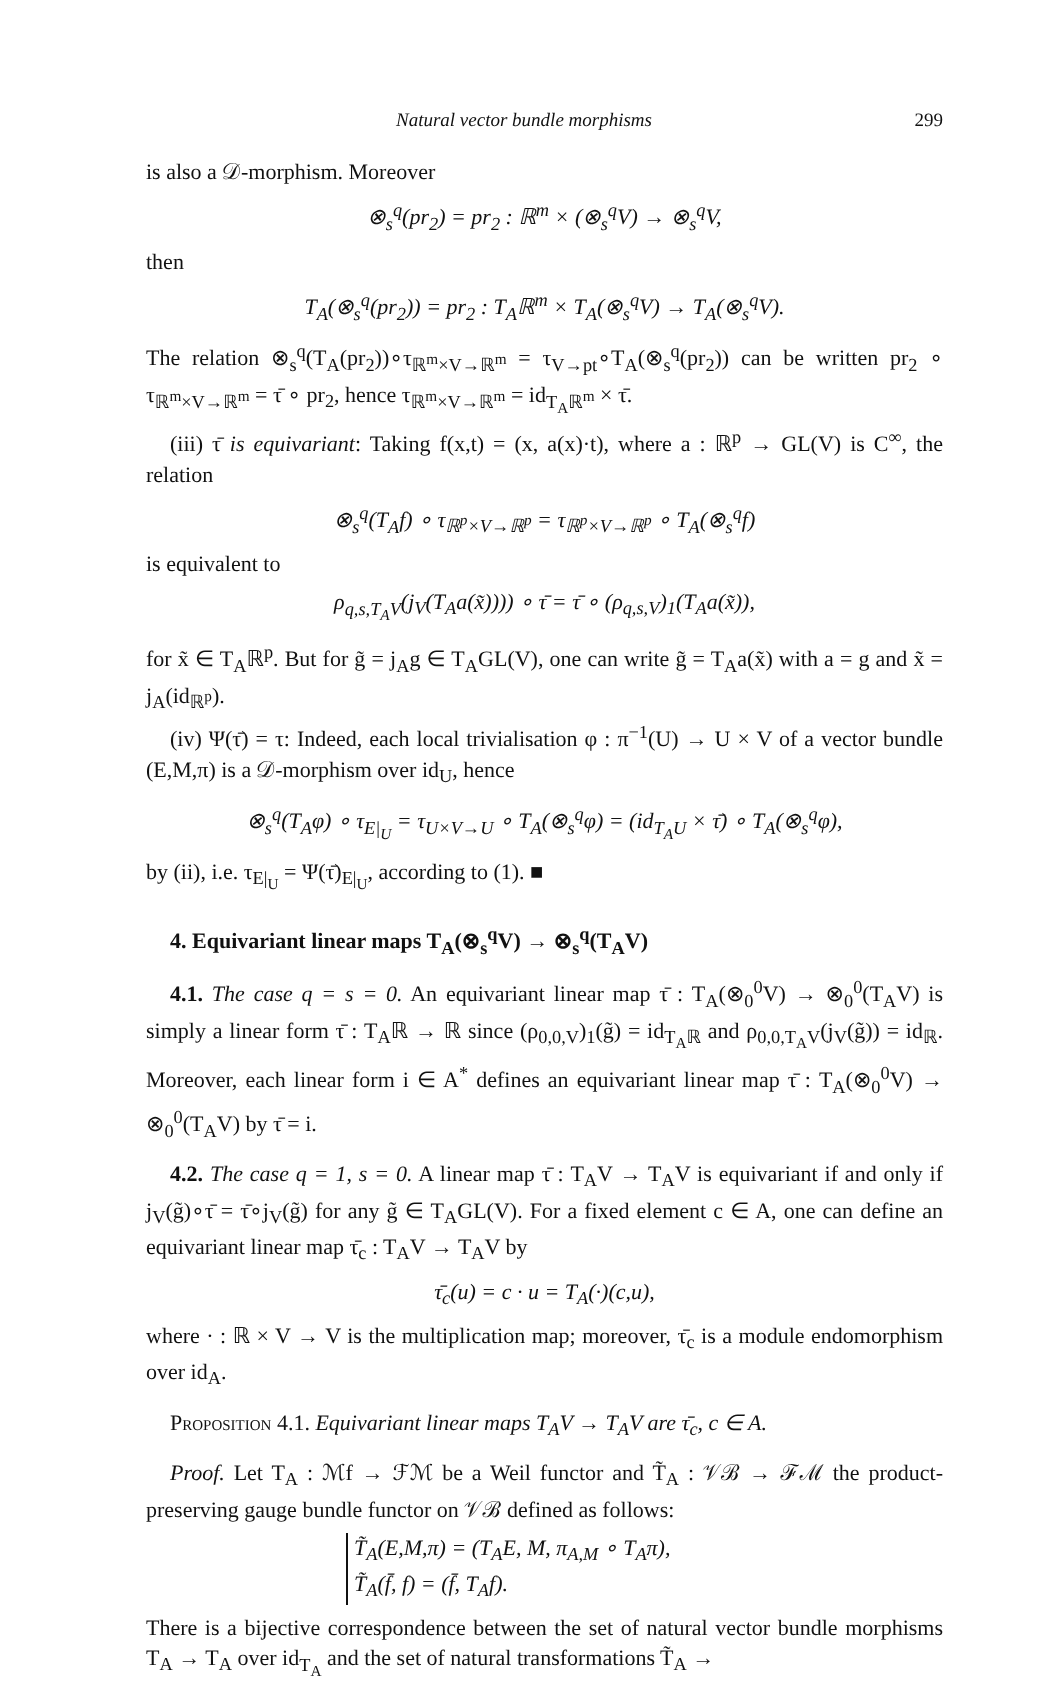Natural vector bundle morphisms 299
is also a 𝒟-morphism. Moreover
⊗<sub>s</sub><sup>q</sup>(pr<sub>2</sub>) = pr<sub>2</sub> : ℝ<sup>m</sup> × (⊗<sub>s</sub><sup>q</sup>V) → ⊗<sub>s</sub><sup>q</sup>V,
then
T<sub>A</sub>(⊗<sub>s</sub><sup>q</sup>(pr<sub>2</sub>)) = pr<sub>2</sub> : T<sub>A</sub>ℝ<sup>m</sup> × T<sub>A</sub>(⊗<sub>s</sub><sup>q</sup>V) → T<sub>A</sub>(⊗<sub>s</sub><sup>q</sup>V).
The relation ⊗<sub>s</sub><sup>q</sup>(T<sub>A</sub>(pr<sub>2</sub>))∘τ<sub>ℝ<sup>m</sup>×V→ℝ<sup>m</sup></sub> = τ<sub>V→pt</sub>∘T<sub>A</sub>(⊗<sub>s</sub><sup>q</sup>(pr<sub>2</sub>)) can be written pr<sub>2</sub> ∘ τ<sub>ℝ<sup>m</sup>×V→ℝ<sup>m</sup></sub> = τ̄ ∘ pr<sub>2</sub>, hence τ<sub>ℝ<sup>m</sup>×V→ℝ<sup>m</sup></sub> = id<sub>T<sub>A</sub>ℝ<sup>m</sup></sub> × τ̄.
(iii) τ̄ is equivariant: Taking f(x,t) = (x, a(x)·t), where a : ℝ<sup>p</sup> → GL(V) is C<sup>∞</sup>, the relation
⊗<sub>s</sub><sup>q</sup>(T<sub>A</sub>f) ∘ τ<sub>ℝ<sup>p</sup>×V→ℝ<sup>p</sup></sub> = τ<sub>ℝ<sup>p</sup>×V→ℝ<sup>p</sup></sub> ∘ T<sub>A</sub>(⊗<sub>s</sub><sup>q</sup>f)
is equivalent to
ρ<sub>q,s,T<sub>A</sub>V</sub>(j<sub>V</sub>(T<sub>A</sub>a(x̃)))) ∘ τ̄ = τ̄ ∘ (ρ<sub>q,s,V</sub>)<sub>1</sub>(T<sub>A</sub>a(x̃)),
for x̃ ∈ T<sub>A</sub>ℝ<sup>p</sup>. But for g̃ = j<sub>A</sub>g ∈ T<sub>A</sub>GL(V), one can write g̃ = T<sub>A</sub>a(x̃) with a = g and x̃ = j<sub>A</sub>(id<sub>ℝ<sup>p</sup></sub>).
(iv) Ψ(τ̄) = τ: Indeed, each local trivialisation φ : π<sup>−1</sup>(U) → U × V of a vector bundle (E,M,π) is a 𝒟-morphism over id<sub>U</sub>, hence
⊗<sub>s</sub><sup>q</sup>(T<sub>A</sub>φ) ∘ τ<sub>E|<sub>U</sub></sub> = τ<sub>U×V→U</sub> ∘ T<sub>A</sub>(⊗<sub>s</sub><sup>q</sup>φ) = (id<sub>T<sub>A</sub>U</sub> × τ̄) ∘ T<sub>A</sub>(⊗<sub>s</sub><sup>q</sup>φ),
by (ii), i.e. τ<sub>E|<sub>U</sub></sub> = Ψ(τ̄)<sub>E|<sub>U</sub></sub>, according to (1). ■
4. Equivariant linear maps T<sub>A</sub>(⊗<sub>s</sub><sup>q</sup>V) → ⊗<sub>s</sub><sup>q</sup>(T<sub>A</sub>V)
4.1. The case q = s = 0. An equivariant linear map τ̄ : T<sub>A</sub>(⊗<sub>0</sub><sup>0</sup>V) → ⊗<sub>0</sub><sup>0</sup>(T<sub>A</sub>V) is simply a linear form τ̄ : T<sub>A</sub>ℝ → ℝ since (ρ<sub>0,0,V</sub>)<sub>1</sub>(g̃) = id<sub>T<sub>A</sub>ℝ</sub> and ρ<sub>0,0,T<sub>A</sub>V</sub>(j<sub>V</sub>(g̃)) = id<sub>ℝ</sub>. Moreover, each linear form i ∈ A<sup>*</sup> defines an equivariant linear map τ̄ : T<sub>A</sub>(⊗<sub>0</sub><sup>0</sup>V) → ⊗<sub>0</sub><sup>0</sup>(T<sub>A</sub>V) by τ̄ = i.
4.2. The case q = 1, s = 0. A linear map τ̄ : T<sub>A</sub>V → T<sub>A</sub>V is equivariant if and only if j<sub>V</sub>(g̃)∘τ̄ = τ̄∘j<sub>V</sub>(g̃) for any g̃ ∈ T<sub>A</sub>GL(V). For a fixed element c ∈ A, one can define an equivariant linear map τ̄<sub>c</sub> : T<sub>A</sub>V → T<sub>A</sub>V by
τ̄<sub>c</sub>(u) = c · u = T<sub>A</sub>(·)(c,u),
where · : ℝ × V → V is the multiplication map; moreover, τ̄<sub>c</sub> is a module endomorphism over id<sub>A</sub>.
Proposition 4.1. Equivariant linear maps T<sub>A</sub>V → T<sub>A</sub>V are τ̄<sub>c</sub>, c ∈ A.
Proof. Let T<sub>A</sub> : ℳf → ℱℳ be a Weil functor and T̃<sub>A</sub> : 𝒱ℬ → ℱℳ the product-preserving gauge bundle functor on 𝒱ℬ defined as follows:
T̃<sub>A</sub>(E,M,π) = (T<sub>A</sub>E, M, π<sub>A,M</sub> ∘ T<sub>A</sub>π),
T̃<sub>A</sub>(f̄, f) = (f̄, T<sub>A</sub>f).
There is a bijective correspondence between the set of natural vector bundle morphisms T<sub>A</sub> → T<sub>A</sub> over id<sub>T<sub>A</sub></sub> and the set of natural transformations T̃<sub>A</sub> →